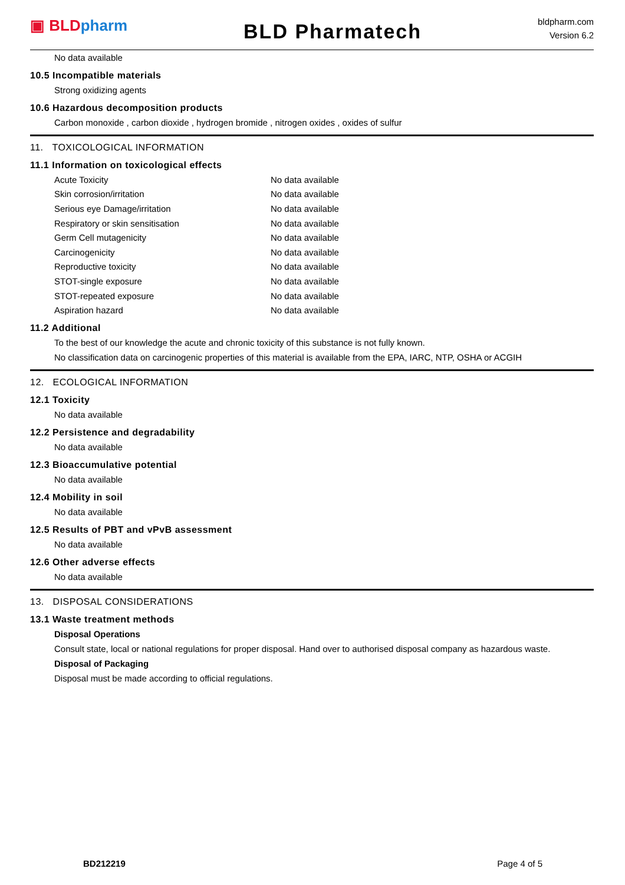▣ BLD pharm
BLD Pharmatech
bldpharm.com
Version 6.2
No data available
10.5 Incompatible materials
Strong oxidizing agents
10.6 Hazardous decomposition products
Carbon monoxide , carbon dioxide , hydrogen bromide , nitrogen oxides , oxides of sulfur
11. TOXICOLOGICAL INFORMATION
11.1 Information on toxicological effects
| Acute Toxicity | No data available |
| Skin corrosion/irritation | No data available |
| Serious eye Damage/irritation | No data available |
| Respiratory or skin sensitisation | No data available |
| Germ Cell mutagenicity | No data available |
| Carcinogenicity | No data available |
| Reproductive toxicity | No data available |
| STOT-single exposure | No data available |
| STOT-repeated exposure | No data available |
| Aspiration hazard | No data available |
11.2 Additional
To the best of our knowledge the acute and chronic toxicity of this substance is not fully known.
No classification data on carcinogenic properties of this material is available from the EPA, IARC, NTP, OSHA or ACGIH
12. ECOLOGICAL INFORMATION
12.1 Toxicity
No data available
12.2 Persistence and degradability
No data available
12.3 Bioaccumulative potential
No data available
12.4 Mobility in soil
No data available
12.5 Results of PBT and vPvB assessment
No data available
12.6 Other adverse effects
No data available
13. DISPOSAL CONSIDERATIONS
13.1 Waste treatment methods
Disposal Operations
Consult state, local or national regulations for proper disposal. Hand over to authorised disposal company as hazardous waste.
Disposal of Packaging
Disposal must be made according to official regulations.
BD212219 Page 4 of 5